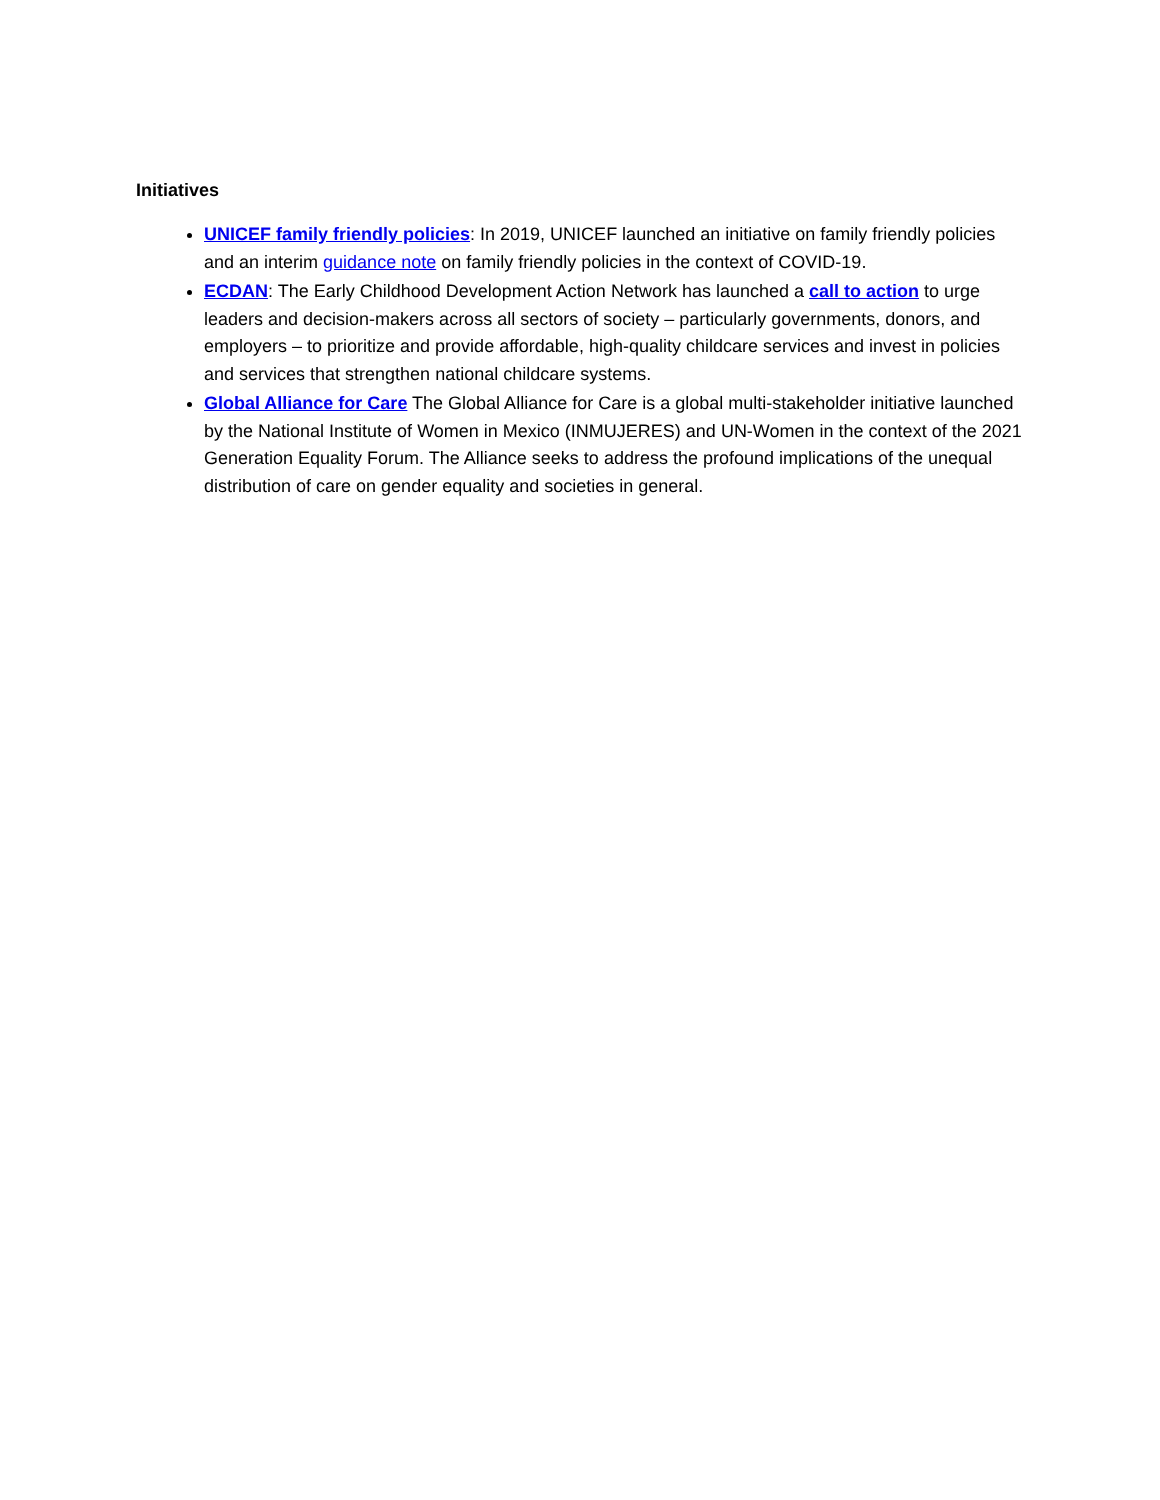Initiatives
UNICEF family friendly policies: In 2019, UNICEF launched an initiative on family friendly policies and an interim guidance note on family friendly policies in the context of COVID-19.
ECDAN: The Early Childhood Development Action Network has launched a call to action to urge leaders and decision-makers across all sectors of society – particularly governments, donors, and employers – to prioritize and provide affordable, high-quality childcare services and invest in policies and services that strengthen national childcare systems.
Global Alliance for Care The Global Alliance for Care is a global multi-stakeholder initiative launched by the National Institute of Women in Mexico (INMUJERES) and UN-Women in the context of the 2021 Generation Equality Forum. The Alliance seeks to address the profound implications of the unequal distribution of care on gender equality and societies in general.